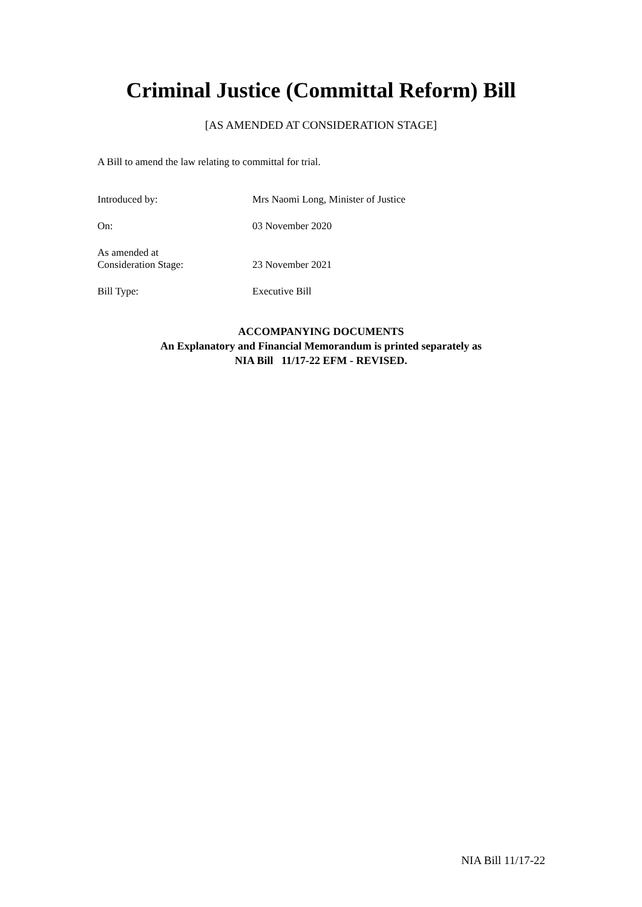Criminal Justice (Committal Reform) Bill
[AS AMENDED AT CONSIDERATION STAGE]
A Bill to amend the law relating to committal for trial.
Introduced by: Mrs Naomi Long, Minister of Justice
On: 03 November 2020
As amended at
Consideration Stage:
23 November 2021
Bill Type: Executive Bill
ACCOMPANYING DOCUMENTS
An Explanatory and Financial Memorandum is printed separately as
NIA Bill 11/17-22 EFM - REVISED.
NIA Bill 11/17-22